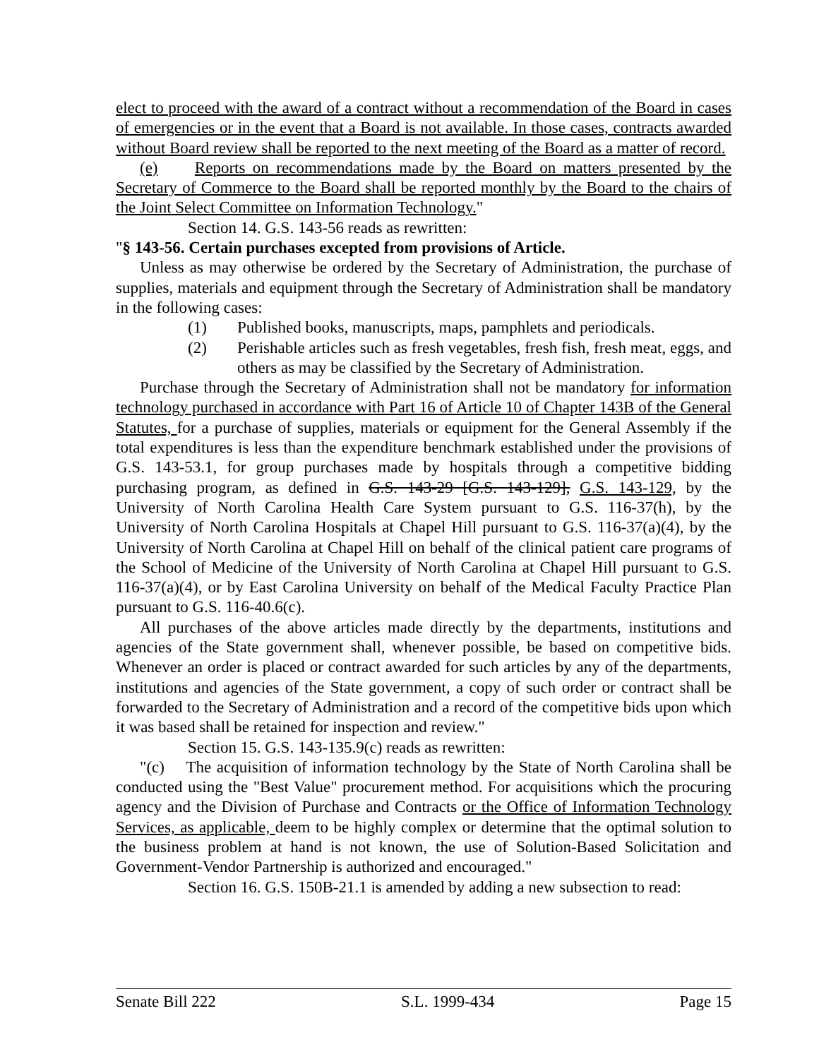elect to proceed with the award of a contract without a recommendation of the Board in cases of emergencies or in the event that a Board is not available. In those cases, contracts awarded without Board review shall be reported to the next meeting of the Board as a matter of record.
(e) Reports on recommendations made by the Board on matters presented by the Secretary of Commerce to the Board shall be reported monthly by the Board to the chairs of the Joint Select Committee on Information Technology."
Section 14. G.S. 143-56 reads as rewritten:
"§ 143-56. Certain purchases excepted from provisions of Article.
Unless as may otherwise be ordered by the Secretary of Administration, the purchase of supplies, materials and equipment through the Secretary of Administration shall be mandatory in the following cases:
(1) Published books, manuscripts, maps, pamphlets and periodicals.
(2) Perishable articles such as fresh vegetables, fresh fish, fresh meat, eggs, and others as may be classified by the Secretary of Administration.
Purchase through the Secretary of Administration shall not be mandatory for information technology purchased in accordance with Part 16 of Article 10 of Chapter 143B of the General Statutes, for a purchase of supplies, materials or equipment for the General Assembly if the total expenditures is less than the expenditure benchmark established under the provisions of G.S. 143-53.1, for group purchases made by hospitals through a competitive bidding purchasing program, as defined in G.S. 143-29 [G.S. 143-129], G.S. 143-129, by the University of North Carolina Health Care System pursuant to G.S. 116-37(h), by the University of North Carolina Hospitals at Chapel Hill pursuant to G.S. 116-37(a)(4), by the University of North Carolina at Chapel Hill on behalf of the clinical patient care programs of the School of Medicine of the University of North Carolina at Chapel Hill pursuant to G.S. 116-37(a)(4), or by East Carolina University on behalf of the Medical Faculty Practice Plan pursuant to G.S. 116-40.6(c).
All purchases of the above articles made directly by the departments, institutions and agencies of the State government shall, whenever possible, be based on competitive bids. Whenever an order is placed or contract awarded for such articles by any of the departments, institutions and agencies of the State government, a copy of such order or contract shall be forwarded to the Secretary of Administration and a record of the competitive bids upon which it was based shall be retained for inspection and review."
Section 15. G.S. 143-135.9(c) reads as rewritten:
"(c) The acquisition of information technology by the State of North Carolina shall be conducted using the "Best Value" procurement method. For acquisitions which the procuring agency and the Division of Purchase and Contracts or the Office of Information Technology Services, as applicable, deem to be highly complex or determine that the optimal solution to the business problem at hand is not known, the use of Solution-Based Solicitation and Government-Vendor Partnership is authorized and encouraged."
Section 16. G.S. 150B-21.1 is amended by adding a new subsection to read:
Senate Bill 222 S.L. 1999-434 Page 15